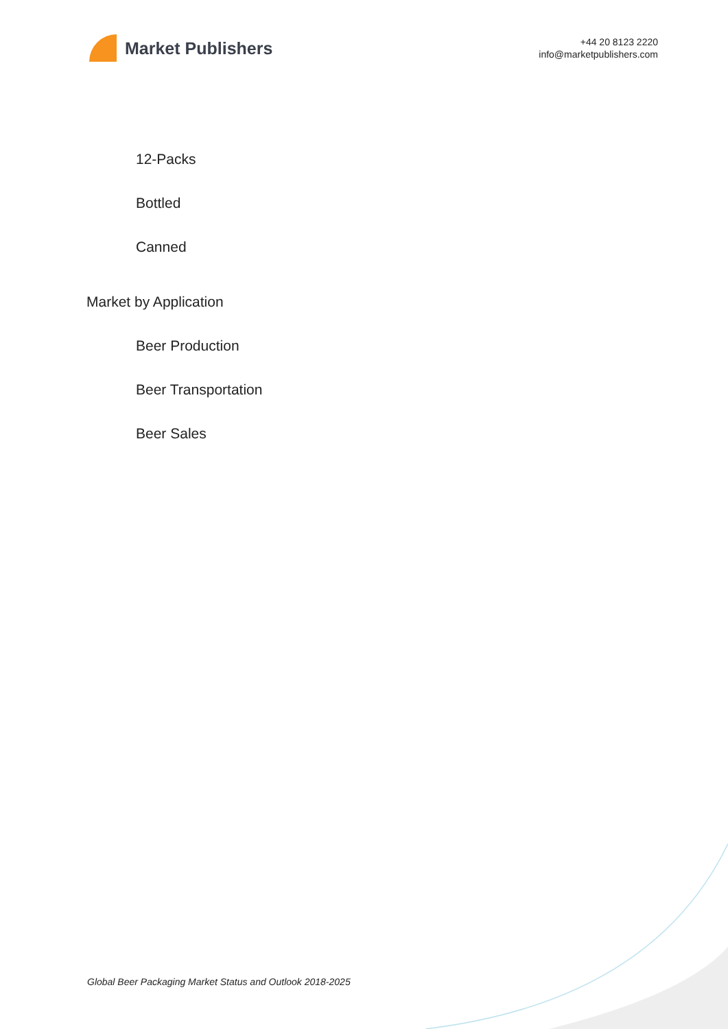Market Publishers
+44 20 8123 2220
info@marketpublishers.com
12-Packs
Bottled
Canned
Market by Application
Beer Production
Beer Transportation
Beer Sales
Global Beer Packaging Market Status and Outlook 2018-2025